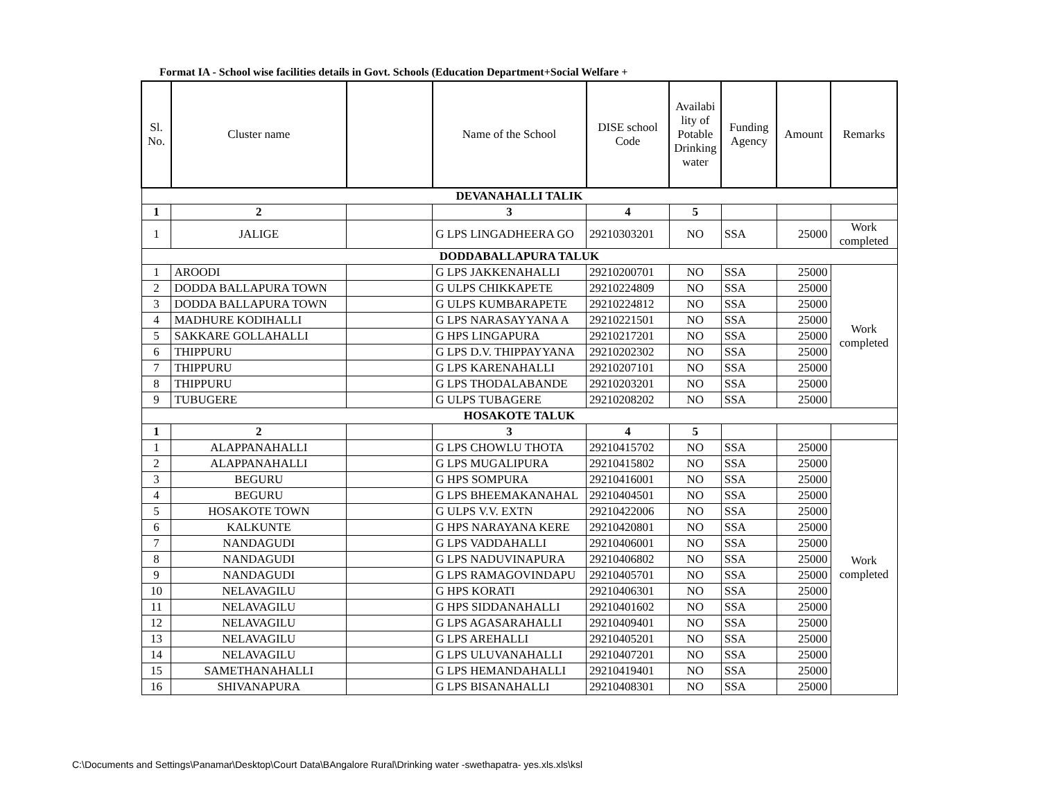Format IA - School wise facilities details in Govt. Schools (Education Department+Social Welfare +
| Sl. No. | Cluster name | | Name of the School | DISE school Code | Availabi lity of Potable Drinking water | Funding Agency | Amount | Remarks |
| --- | --- | --- | --- | --- | --- | --- | --- | --- |
| DEVANAHALLI TALIK | | | | | | | | |
| 1 | 2 | | 3 | 4 | 5 | | | |
| 1 | JALIGE | | G LPS LINGADHEERA GO | 29210303201 | NO | SSA | 25000 | Work completed |
| DODDABALLAPURA TALUK | | | | | | | | |
| 1 | AROODI | | G LPS JAKKENAHALLI | 29210200701 | NO | SSA | 25000 | Work completed |
| 2 | DODDA BALLAPURA TOWN | | G ULPS CHIKKAPETE | 29210224809 | NO | SSA | 25000 | |
| 3 | DODDA BALLAPURA TOWN | | G ULPS KUMBARAPETE | 29210224812 | NO | SSA | 25000 | |
| 4 | MADHURE KODIHALLI | | G LPS NARASAYYANA A | 29210221501 | NO | SSA | 25000 | |
| 5 | SAKKARE GOLLAHALLI | | G HPS LINGAPURA | 29210217201 | NO | SSA | 25000 | |
| 6 | THIPPURU | | G LPS D.V. THIPPAYYANA | 29210202302 | NO | SSA | 25000 | |
| 7 | THIPPURU | | G LPS KARENAHALLI | 29210207101 | NO | SSA | 25000 | |
| 8 | THIPPURU | | G LPS THODALABANDE | 29210203201 | NO | SSA | 25000 | |
| 9 | TUBUGERE | | G ULPS TUBAGERE | 29210208202 | NO | SSA | 25000 | |
| HOSAKOTE TALUK | | | | | | | | |
| 1 | 2 | | 3 | 4 | 5 | | | |
| 1 | ALAPPANAHALLI | | G LPS CHOWLU THOTA | 29210415702 | NO | SSA | 25000 | Work completed |
| 2 | ALAPPANAHALLI | | G LPS MUGALIPURA | 29210415802 | NO | SSA | 25000 | |
| 3 | BEGURU | | G HPS SOMPURA | 29210416001 | NO | SSA | 25000 | |
| 4 | BEGURU | | G LPS BHEEMAKANAHAL | 29210404501 | NO | SSA | 25000 | |
| 5 | HOSAKOTE TOWN | | G ULPS V.V. EXTN | 29210422006 | NO | SSA | 25000 | |
| 6 | KALKUNTE | | G HPS NARAYANA KERE | 29210420801 | NO | SSA | 25000 | |
| 7 | NANDAGUDI | | G LPS VADDAHALLI | 29210406001 | NO | SSA | 25000 | |
| 8 | NANDAGUDI | | G LPS NADUVINAPURA | 29210406802 | NO | SSA | 25000 | |
| 9 | NANDAGUDI | | G LPS RAMAGOVINDAPU | 29210405701 | NO | SSA | 25000 | |
| 10 | NELAVAGILU | | G HPS KORATI | 29210406301 | NO | SSA | 25000 | |
| 11 | NELAVAGILU | | G HPS SIDDANAHALLI | 29210401602 | NO | SSA | 25000 | |
| 12 | NELAVAGILU | | G LPS AGASARAHALLI | 29210409401 | NO | SSA | 25000 | |
| 13 | NELAVAGILU | | G LPS AREHALLI | 29210405201 | NO | SSA | 25000 | |
| 14 | NELAVAGILU | | G LPS ULUVANAHALLI | 29210407201 | NO | SSA | 25000 | |
| 15 | SAMETHANAHALLI | | G LPS HEMANDAHALLI | 29210419401 | NO | SSA | 25000 | |
| 16 | SHIVANAPURA | | G LPS BISANAHALLI | 29210408301 | NO | SSA | 25000 | |
C:\Documents and Settings\Panamar\Desktop\Court Data\BAngalore Rural\Drinking water -swethapatra- yes.xls.xls\ksl